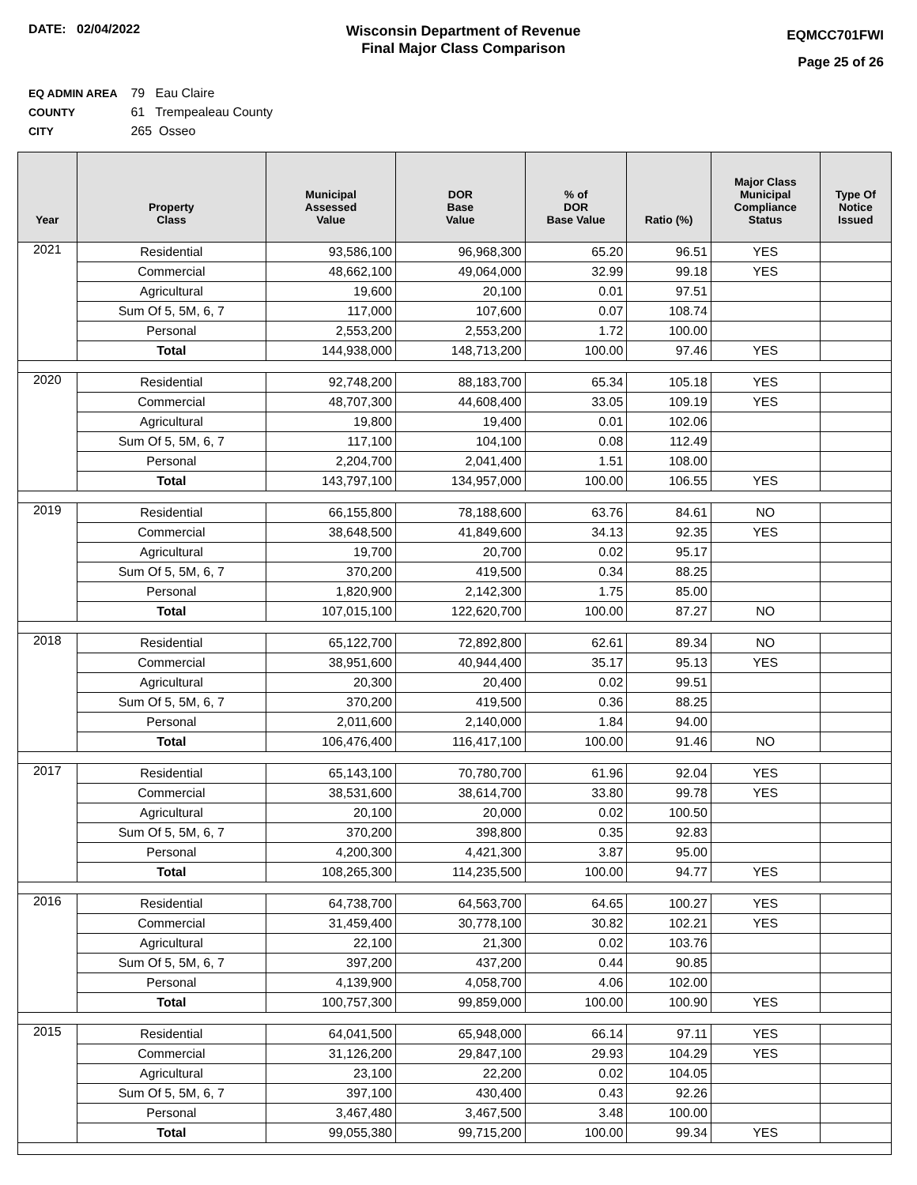DATE: 02/04/2022
Wisconsin Department of Revenue
Final Major Class Comparison
EQMCC701FWI
Page 25 of 26
EQ ADMIN AREA 79 Eau Claire
COUNTY 61 Trempealeau County
CITY 265 Osseo
| Year | Property Class | Municipal Assessed Value | DOR Base Value | % of DOR Base Value | Ratio (%) | Major Class Municipal Compliance Status | Type Of Notice Issued |
| --- | --- | --- | --- | --- | --- | --- | --- |
| 2021 | Residential | 93,586,100 | 96,968,300 | 65.20 | 96.51 | YES | |
| | Commercial | 48,662,100 | 49,064,000 | 32.99 | 99.18 | YES | |
| | Agricultural | 19,600 | 20,100 | 0.01 | 97.51 | | |
| | Sum Of 5, 5M, 6, 7 | 117,000 | 107,600 | 0.07 | 108.74 | | |
| | Personal | 2,553,200 | 2,553,200 | 1.72 | 100.00 | | |
| | Total | 144,938,000 | 148,713,200 | 100.00 | 97.46 | YES | |
| 2020 | Residential | 92,748,200 | 88,183,700 | 65.34 | 105.18 | YES | |
| | Commercial | 48,707,300 | 44,608,400 | 33.05 | 109.19 | YES | |
| | Agricultural | 19,800 | 19,400 | 0.01 | 102.06 | | |
| | Sum Of 5, 5M, 6, 7 | 117,100 | 104,100 | 0.08 | 112.49 | | |
| | Personal | 2,204,700 | 2,041,400 | 1.51 | 108.00 | | |
| | Total | 143,797,100 | 134,957,000 | 100.00 | 106.55 | YES | |
| 2019 | Residential | 66,155,800 | 78,188,600 | 63.76 | 84.61 | NO | |
| | Commercial | 38,648,500 | 41,849,600 | 34.13 | 92.35 | YES | |
| | Agricultural | 19,700 | 20,700 | 0.02 | 95.17 | | |
| | Sum Of 5, 5M, 6, 7 | 370,200 | 419,500 | 0.34 | 88.25 | | |
| | Personal | 1,820,900 | 2,142,300 | 1.75 | 85.00 | | |
| | Total | 107,015,100 | 122,620,700 | 100.00 | 87.27 | NO | |
| 2018 | Residential | 65,122,700 | 72,892,800 | 62.61 | 89.34 | NO | |
| | Commercial | 38,951,600 | 40,944,400 | 35.17 | 95.13 | YES | |
| | Agricultural | 20,300 | 20,400 | 0.02 | 99.51 | | |
| | Sum Of 5, 5M, 6, 7 | 370,200 | 419,500 | 0.36 | 88.25 | | |
| | Personal | 2,011,600 | 2,140,000 | 1.84 | 94.00 | | |
| | Total | 106,476,400 | 116,417,100 | 100.00 | 91.46 | NO | |
| 2017 | Residential | 65,143,100 | 70,780,700 | 61.96 | 92.04 | YES | |
| | Commercial | 38,531,600 | 38,614,700 | 33.80 | 99.78 | YES | |
| | Agricultural | 20,100 | 20,000 | 0.02 | 100.50 | | |
| | Sum Of 5, 5M, 6, 7 | 370,200 | 398,800 | 0.35 | 92.83 | | |
| | Personal | 4,200,300 | 4,421,300 | 3.87 | 95.00 | | |
| | Total | 108,265,300 | 114,235,500 | 100.00 | 94.77 | YES | |
| 2016 | Residential | 64,738,700 | 64,563,700 | 64.65 | 100.27 | YES | |
| | Commercial | 31,459,400 | 30,778,100 | 30.82 | 102.21 | YES | |
| | Agricultural | 22,100 | 21,300 | 0.02 | 103.76 | | |
| | Sum Of 5, 5M, 6, 7 | 397,200 | 437,200 | 0.44 | 90.85 | | |
| | Personal | 4,139,900 | 4,058,700 | 4.06 | 102.00 | | |
| | Total | 100,757,300 | 99,859,000 | 100.00 | 100.90 | YES | |
| 2015 | Residential | 64,041,500 | 65,948,000 | 66.14 | 97.11 | YES | |
| | Commercial | 31,126,200 | 29,847,100 | 29.93 | 104.29 | YES | |
| | Agricultural | 23,100 | 22,200 | 0.02 | 104.05 | | |
| | Sum Of 5, 5M, 6, 7 | 397,100 | 430,400 | 0.43 | 92.26 | | |
| | Personal | 3,467,480 | 3,467,500 | 3.48 | 100.00 | | |
| | Total | 99,055,380 | 99,715,200 | 100.00 | 99.34 | YES | |